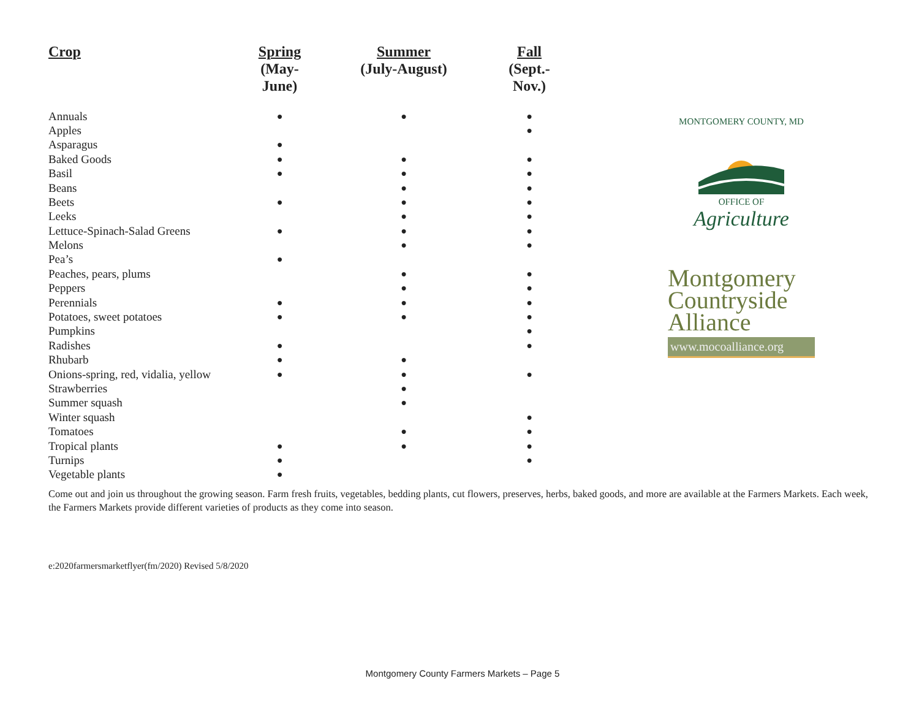| Crop | Spring (May-June) | Summer (July-August) | Fall (Sept.-Nov.) |
| --- | --- | --- | --- |
| Annuals | ● | ● | ● |
| Apples | | | ● |
| Asparagus | ● | | |
| Baked Goods | ● | ● | ● |
| Basil | ● | ● | ● |
| Beans | | ● | ● |
| Beets | ● | ● | ● |
| Leeks | | ● | ● |
| Lettuce-Spinach-Salad Greens | ● | ● | ● |
| Melons | | ● | ● |
| Pea’s | ● | | |
| Peaches, pears, plums | | ● | ● |
| Peppers | | ● | ● |
| Perennials | ● | ● | ● |
| Potatoes, sweet potatoes | ● | ● | ● |
| Pumpkins | | | ● |
| Radishes | ● | | ● |
| Rhubarb | ● | ● | |
| Onions-spring, red, vidalia, yellow | ● | ● | ● |
| Strawberries | | ● | |
| Summer squash | | ● | |
| Winter squash | | | ● |
| Tomatoes | | ● | ● |
| Tropical plants | ● | ● | ● |
| Turnips | ● | | ● |
| Vegetable plants | ● | | |
MONTGOMERY COUNTY, MD
OFFICE OF
Agriculture
Montgomery
Countryside
Alliance
www.mocoalliance.org
Come out and join us throughout the growing season. Farm fresh fruits, vegetables, bedding plants, cut flowers, preserves, herbs, baked goods, and more are available at the Farmers Markets. Each week, the Farmers Markets provide different varieties of products as they come into season.
e:2020farmersmarketflyer(fm/2020) Revised 5/8/2020
Montgomery County Farmers Markets – Page 5